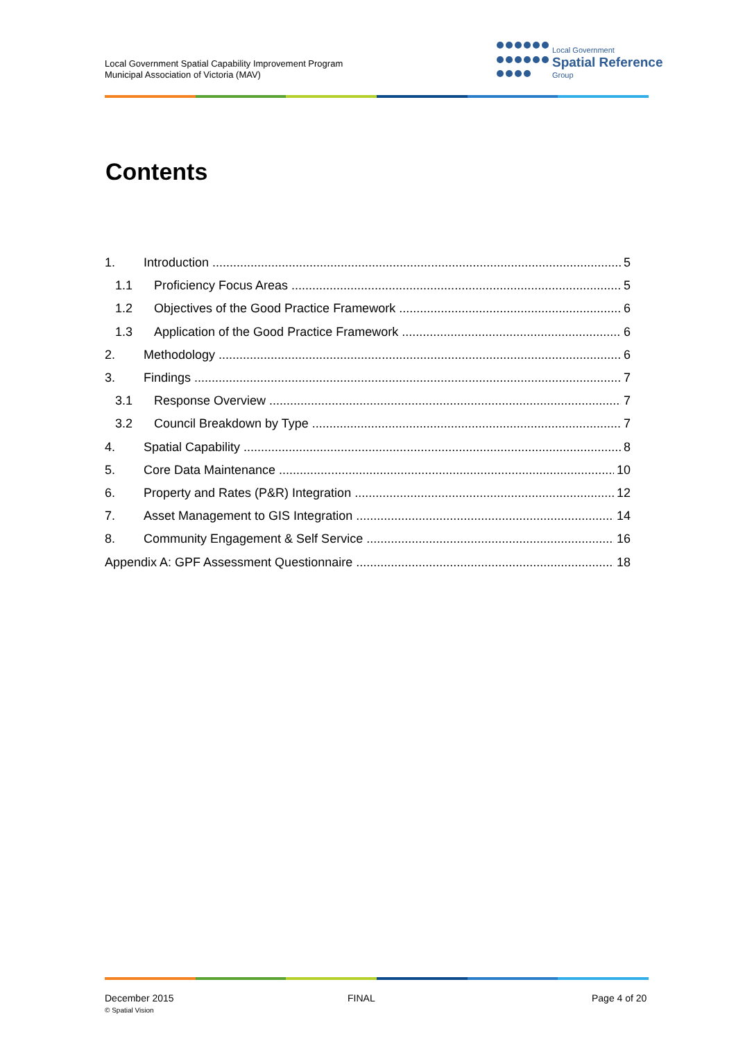Local Government Spatial Capability Improvement Program
Municipal Association of Victoria (MAV)
Local Government
Spatial Reference
Group
Contents
1. Introduction 5
1.1 Proficiency Focus Areas 5
1.2 Objectives of the Good Practice Framework 6
1.3 Application of the Good Practice Framework 6
2. Methodology 6
3. Findings 7
3.1 Response Overview 7
3.2 Council Breakdown by Type 7
4. Spatial Capability 8
5. Core Data Maintenance 10
6. Property and Rates (P&R) Integration 12
7. Asset Management to GIS Integration 14
8. Community Engagement & Self Service 16
Appendix A: GPF Assessment Questionnaire 18
December 2015
© Spatial Vision
FINAL Page 4 of 20